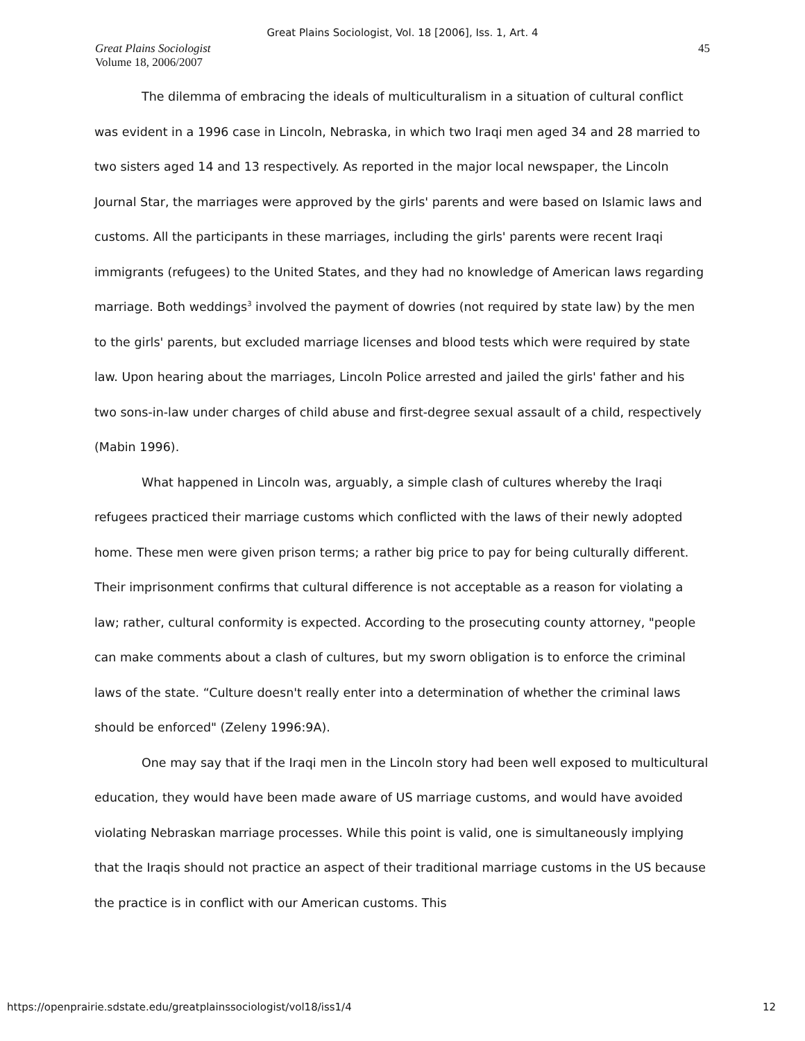Great Plains Sociologist, Vol. 18 [2006], Iss. 1, Art. 4
Great Plains Sociologist
Volume 18, 2006/2007
45
The dilemma of embracing the ideals of multiculturalism in a situation of cultural conflict was evident in a 1996 case in Lincoln, Nebraska, in which two Iraqi men aged 34 and 28 married to two sisters aged 14 and 13 respectively. As reported in the major local newspaper, the Lincoln Journal Star, the marriages were approved by the girls' parents and were based on Islamic laws and customs. All the participants in these marriages, including the girls' parents were recent Iraqi immigrants (refugees) to the United States, and they had no knowledge of American laws regarding marriage. Both weddings<sup>3</sup> involved the payment of dowries (not required by state law) by the men to the girls' parents, but excluded marriage licenses and blood tests which were required by state law. Upon hearing about the marriages, Lincoln Police arrested and jailed the girls' father and his two sons-in-law under charges of child abuse and first-degree sexual assault of a child, respectively (Mabin 1996).
What happened in Lincoln was, arguably, a simple clash of cultures whereby the Iraqi refugees practiced their marriage customs which conflicted with the laws of their newly adopted home. These men were given prison terms; a rather big price to pay for being culturally different. Their imprisonment confirms that cultural difference is not acceptable as a reason for violating a law; rather, cultural conformity is expected. According to the prosecuting county attorney, "people can make comments about a clash of cultures, but my sworn obligation is to enforce the criminal laws of the state. “Culture doesn't really enter into a determination of whether the criminal laws should be enforced" (Zeleny 1996:9A).
One may say that if the Iraqi men in the Lincoln story had been well exposed to multicultural education, they would have been made aware of US marriage customs, and would have avoided violating Nebraskan marriage processes. While this point is valid, one is simultaneously implying that the Iraqis should not practice an aspect of their traditional marriage customs in the US because the practice is in conflict with our American customs. This
https://openprairie.sdstate.edu/greatplainssociologist/vol18/iss1/4 12